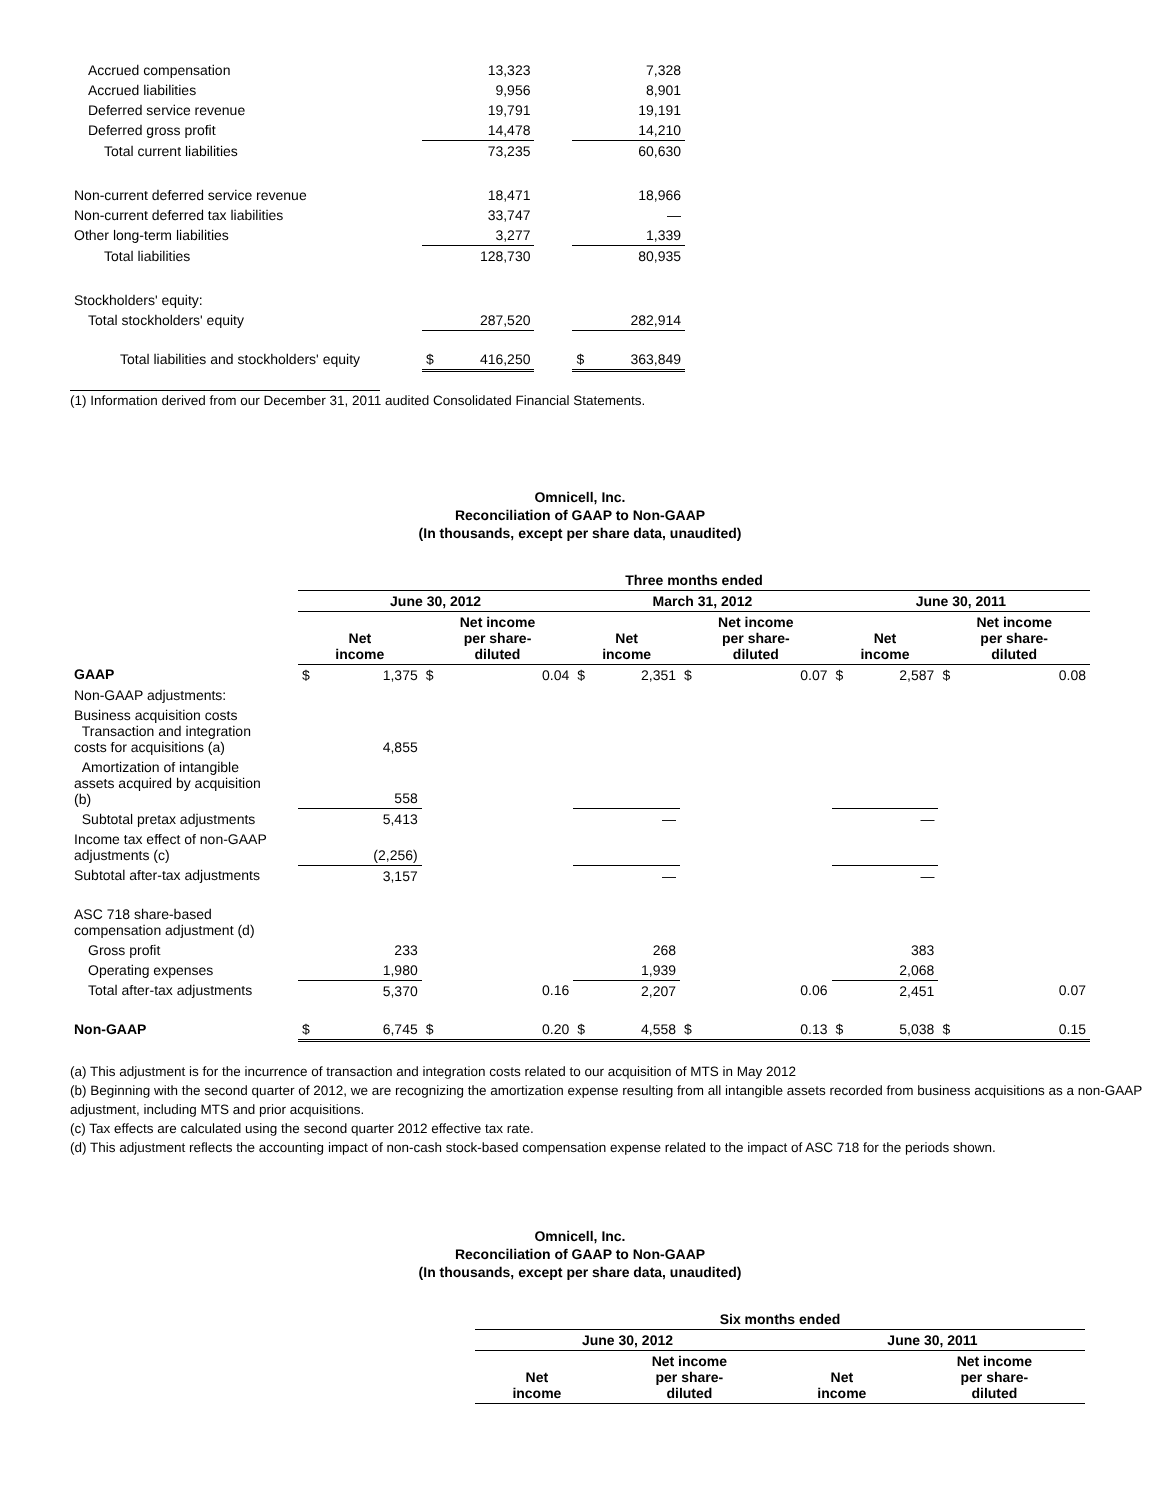| Accrued compensation | | 13,323 | | | 7,328 |
| Accrued liabilities | | 9,956 | | | 8,901 |
| Deferred service revenue | | 19,791 | | | 19,191 |
| Deferred gross profit | | 14,478 | | | 14,210 |
| Total current liabilities | | 73,235 | | | 60,630 |
| Non-current deferred service revenue | | 18,471 | | | 18,966 |
| Non-current deferred tax liabilities | | 33,747 | | | — |
| Other long-term liabilities | | 3,277 | | | 1,339 |
| Total liabilities | | 128,730 | | | 80,935 |
| Stockholders' equity: | | | | | |
| Total stockholders' equity | | 287,520 | | | 282,914 |
| Total liabilities and stockholders' equity | $ | 416,250 | | $ | 363,849 |
(1) Information derived from our December 31, 2011 audited Consolidated Financial Statements.
Omnicell, Inc.
Reconciliation of GAAP to Non-GAAP
(In thousands, except per share data, unaudited)
| | Three months ended | | | | | | | | | | | |
| --- | --- | --- | --- | --- | --- | --- | --- | --- | --- | --- | --- | --- |
| | June 30, 2012 | | | | March 31, 2012 | | | | June 30, 2011 | | | |
| | Net income | | Net income per share- diluted | | Net income | | Net income per share- diluted | | Net income | | Net income per share- diluted | |
| GAAP | $ | 1,375 | $ | 0.04 | $ | 2,351 | $ | 0.07 | $ | 2,587 | $ | 0.08 |
| Non-GAAP adjustments: | | | | | | | | | | | | |
| Business acquisition costs Transaction and integration costs for acquisitions (a) | | 4,855 | | | | | | | | | | |
| Amortization of intangible assets acquired by acquisition (b) | | 558 | | | | | | | | | | |
| Subtotal pretax adjustments | | 5,413 | | | | — | | | | — | | |
| Income tax effect of non-GAAP adjustments (c) | | (2,256) | | | | | | | | | | |
| Subtotal after-tax adjustments | | 3,157 | | | | — | | | | — | | |
| ASC 718 share-based compensation adjustment (d) | | | | | | | | | | | | |
| Gross profit | | 233 | | | | 268 | | | | 383 | | |
| Operating expenses | | 1,980 | | | | 1,939 | | | | 2,068 | | |
| Total after-tax adjustments | | 5,370 | | 0.16 | | 2,207 | | 0.06 | | 2,451 | | 0.07 |
| Non-GAAP | $ | 6,745 | $ | 0.20 | $ | 4,558 | $ | 0.13 | $ | 5,038 | $ | 0.15 |
(a) This adjustment is for the incurrence of transaction and integration costs related to our acquisition of MTS in May 2012
(b) Beginning with the second quarter of 2012, we are recognizing the amortization expense resulting from all intangible assets recorded from business acquisitions as a non-GAAP adjustment, including MTS and prior acquisitions.
(c) Tax effects are calculated using the second quarter 2012 effective tax rate.
(d) This adjustment reflects the accounting impact of non-cash stock-based compensation expense related to the impact of ASC 718 for the periods shown.
Omnicell, Inc.
Reconciliation of GAAP to Non-GAAP
(In thousands, except per share data, unaudited)
| Six months ended | | | |
| --- | --- | --- | --- |
| June 30, 2012 | | June 30, 2011 | |
| Net income | Net income per share- diluted | Net income | Net income per share- diluted |